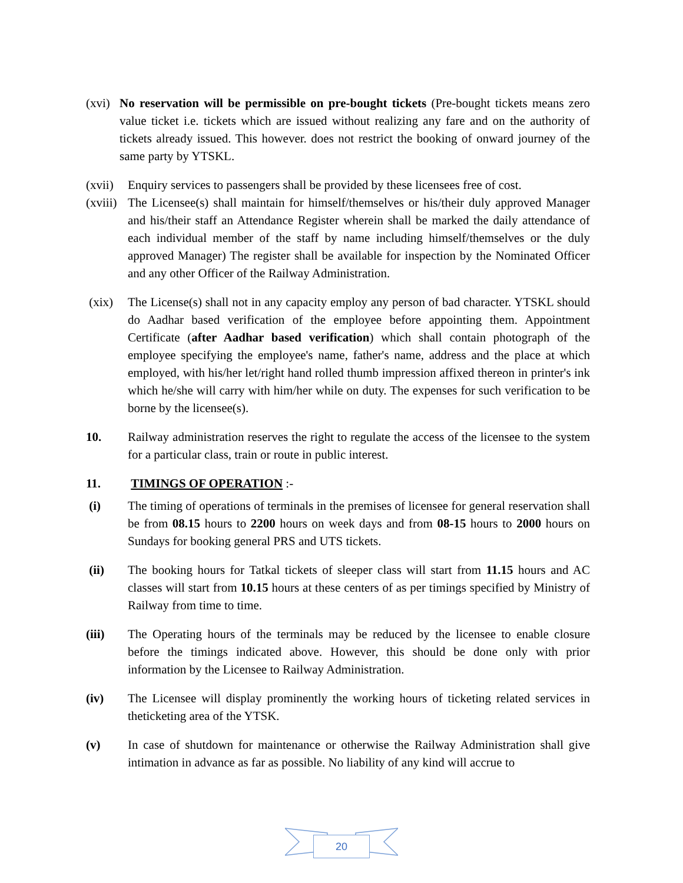(xvi) No reservation will be permissible on pre-bought tickets (Pre-bought tickets means zero value ticket i.e. tickets which are issued without realizing any fare and on the authority of tickets already issued. This however. does not restrict the booking of onward journey of the same party by YTSKL.
(xvii) Enquiry services to passengers shall be provided by these licensees free of cost.
(xviii) The Licensee(s) shall maintain for himself/themselves or his/their duly approved Manager and his/their staff an Attendance Register wherein shall be marked the daily attendance of each individual member of the staff by name including himself/themselves or the duly approved Manager) The register shall be available for inspection by the Nominated Officer and any other Officer of the Railway Administration.
(xix) The License(s) shall not in any capacity employ any person of bad character. YTSKL should do Aadhar based verification of the employee before appointing them. Appointment Certificate (after Aadhar based verification) which shall contain photograph of the employee specifying the employee's name, father's name, address and the place at which employed, with his/her let/right hand rolled thumb impression affixed thereon in printer's ink which he/she will carry with him/her while on duty. The expenses for such verification to be borne by the licensee(s).
10. Railway administration reserves the right to regulate the access of the licensee to the system for a particular class, train or route in public interest.
11. TIMINGS OF OPERATION :-
(i) The timing of operations of terminals in the premises of licensee for general reservation shall be from 08.15 hours to 2200 hours on week days and from 08-15 hours to 2000 hours on Sundays for booking general PRS and UTS tickets.
(ii) The booking hours for Tatkal tickets of sleeper class will start from 11.15 hours and AC classes will start from 10.15 hours at these centers of as per timings specified by Ministry of Railway from time to time.
(iii) The Operating hours of the terminals may be reduced by the licensee to enable closure before the timings indicated above. However, this should be done only with prior information by the Licensee to Railway Administration.
(iv) The Licensee will display prominently the working hours of ticketing related services in theticketing area of the YTSK.
(v) In case of shutdown for maintenance or otherwise the Railway Administration shall give intimation in advance as far as possible. No liability of any kind will accrue to
20